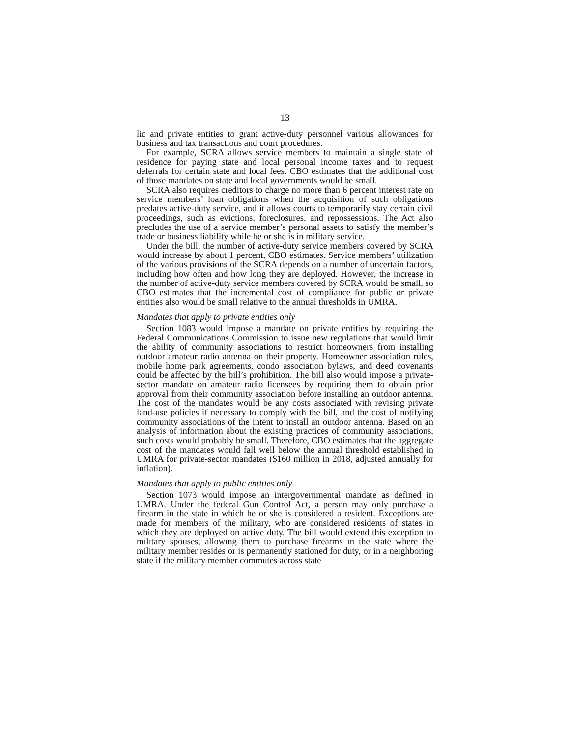13
lic and private entities to grant active-duty personnel various allowances for business and tax transactions and court procedures.
For example, SCRA allows service members to maintain a single state of residence for paying state and local personal income taxes and to request deferrals for certain state and local fees. CBO estimates that the additional cost of those mandates on state and local governments would be small.
SCRA also requires creditors to charge no more than 6 percent interest rate on service members’ loan obligations when the acquisition of such obligations predates active-duty service, and it allows courts to temporarily stay certain civil proceedings, such as evictions, foreclosures, and repossessions. The Act also precludes the use of a service member’s personal assets to satisfy the member’s trade or business liability while he or she is in military service.
Under the bill, the number of active-duty service members covered by SCRA would increase by about 1 percent, CBO estimates. Service members’ utilization of the various provisions of the SCRA depends on a number of uncertain factors, including how often and how long they are deployed. However, the increase in the number of active-duty service members covered by SCRA would be small, so CBO estimates that the incremental cost of compliance for public or private entities also would be small relative to the annual thresholds in UMRA.
Mandates that apply to private entities only
Section 1083 would impose a mandate on private entities by requiring the Federal Communications Commission to issue new regulations that would limit the ability of community associations to restrict homeowners from installing outdoor amateur radio antenna on their property. Homeowner association rules, mobile home park agreements, condo association bylaws, and deed covenants could be affected by the bill’s prohibition. The bill also would impose a private-sector mandate on amateur radio licensees by requiring them to obtain prior approval from their community association before installing an outdoor antenna. The cost of the mandates would be any costs associated with revising private land-use policies if necessary to comply with the bill, and the cost of notifying community associations of the intent to install an outdoor antenna. Based on an analysis of information about the existing practices of community associations, such costs would probably be small. Therefore, CBO estimates that the aggregate cost of the mandates would fall well below the annual threshold established in UMRA for private-sector mandates ($160 million in 2018, adjusted annually for inflation).
Mandates that apply to public entities only
Section 1073 would impose an intergovernmental mandate as defined in UMRA. Under the federal Gun Control Act, a person may only purchase a firearm in the state in which he or she is considered a resident. Exceptions are made for members of the military, who are considered residents of states in which they are deployed on active duty. The bill would extend this exception to military spouses, allowing them to purchase firearms in the state where the military member resides or is permanently stationed for duty, or in a neighboring state if the military member commutes across state